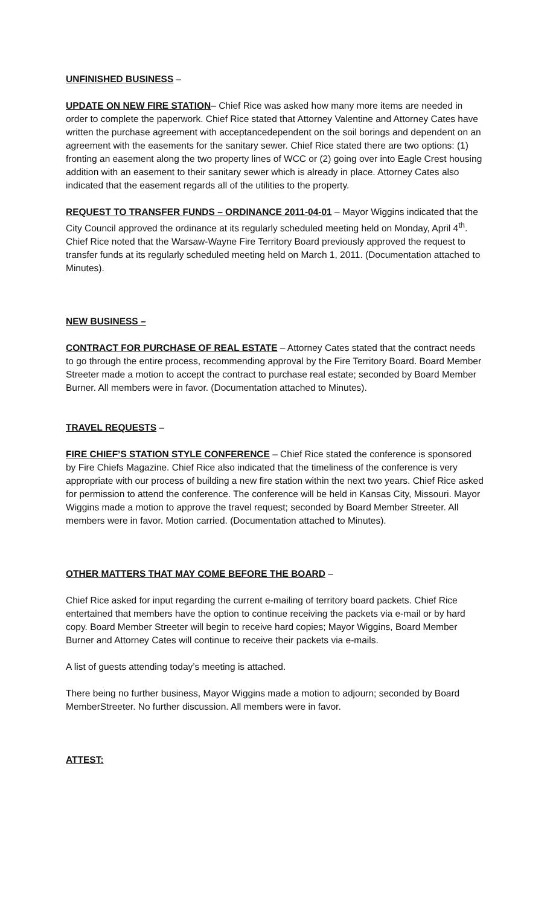UNFINISHED BUSINESS –
UPDATE ON NEW FIRE STATION– Chief Rice was asked how many more items are needed in order to complete the paperwork. Chief Rice stated that Attorney Valentine and Attorney Cates have written the purchase agreement with acceptancedependent on the soil borings and dependent on an agreement with the easements for the sanitary sewer. Chief Rice stated there are two options: (1) fronting an easement along the two property lines of WCC or (2) going over into Eagle Crest housing addition with an easement to their sanitary sewer which is already in place. Attorney Cates also indicated that the easement regards all of the utilities to the property.
REQUEST TO TRANSFER FUNDS – ORDINANCE 2011-04-01 – Mayor Wiggins indicated that the City Council approved the ordinance at its regularly scheduled meeting held on Monday, April 4<sup>th</sup>. Chief Rice noted that the Warsaw-Wayne Fire Territory Board previously approved the request to transfer funds at its regularly scheduled meeting held on March 1, 2011. (Documentation attached to Minutes).
NEW BUSINESS –
CONTRACT FOR PURCHASE OF REAL ESTATE – Attorney Cates stated that the contract needs to go through the entire process, recommending approval by the Fire Territory Board. Board Member Streeter made a motion to accept the contract to purchase real estate; seconded by Board Member Burner. All members were in favor. (Documentation attached to Minutes).
TRAVEL REQUESTS –
FIRE CHIEF’S STATION STYLE CONFERENCE – Chief Rice stated the conference is sponsored by Fire Chiefs Magazine. Chief Rice also indicated that the timeliness of the conference is very appropriate with our process of building a new fire station within the next two years. Chief Rice asked for permission to attend the conference. The conference will be held in Kansas City, Missouri. Mayor Wiggins made a motion to approve the travel request; seconded by Board Member Streeter. All members were in favor. Motion carried. (Documentation attached to Minutes).
OTHER MATTERS THAT MAY COME BEFORE THE BOARD –
Chief Rice asked for input regarding the current e-mailing of territory board packets. Chief Rice entertained that members have the option to continue receiving the packets via e-mail or by hard copy. Board Member Streeter will begin to receive hard copies; Mayor Wiggins, Board Member Burner and Attorney Cates will continue to receive their packets via e-mails.
A list of guests attending today’s meeting is attached.
There being no further business, Mayor Wiggins made a motion to adjourn; seconded by Board MemberStreeter. No further discussion. All members were in favor.
ATTEST: